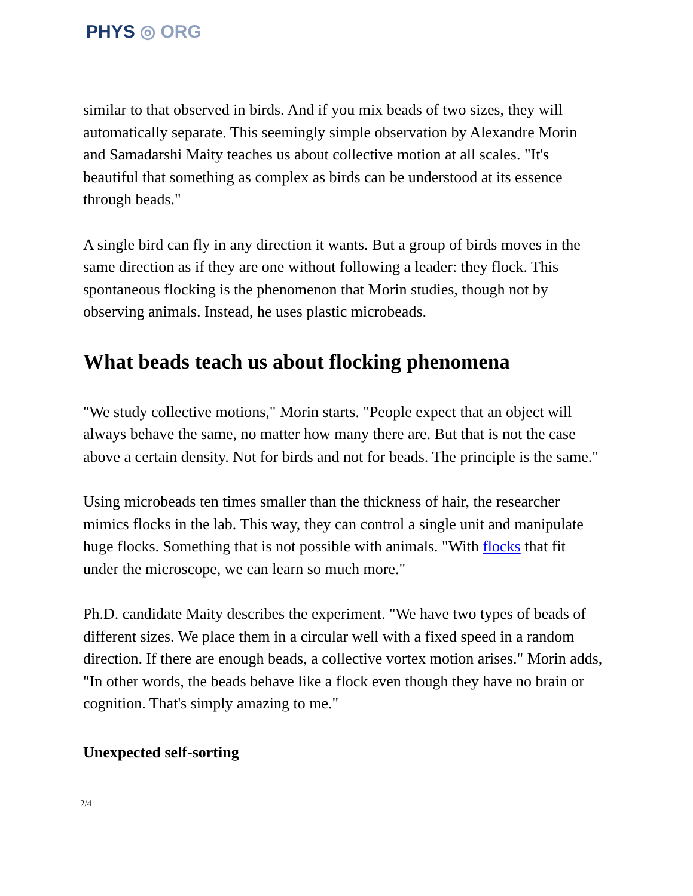PHYS ◎ ORG
similar to that observed in birds. And if you mix beads of two sizes, they will automatically separate. This seemingly simple observation by Alexandre Morin and Samadarshi Maity teaches us about collective motion at all scales. "It's beautiful that something as complex as birds can be understood at its essence through beads."
A single bird can fly in any direction it wants. But a group of birds moves in the same direction as if they are one without following a leader: they flock. This spontaneous flocking is the phenomenon that Morin studies, though not by observing animals. Instead, he uses plastic microbeads.
What beads teach us about flocking phenomena
"We study collective motions," Morin starts. "People expect that an object will always behave the same, no matter how many there are. But that is not the case above a certain density. Not for birds and not for beads. The principle is the same."
Using microbeads ten times smaller than the thickness of hair, the researcher mimics flocks in the lab. This way, they can control a single unit and manipulate huge flocks. Something that is not possible with animals. "With flocks that fit under the microscope, we can learn so much more."
Ph.D. candidate Maity describes the experiment. "We have two types of beads of different sizes. We place them in a circular well with a fixed speed in a random direction. If there are enough beads, a collective vortex motion arises." Morin adds, "In other words, the beads behave like a flock even though they have no brain or cognition. That's simply amazing to me."
Unexpected self-sorting
2/4